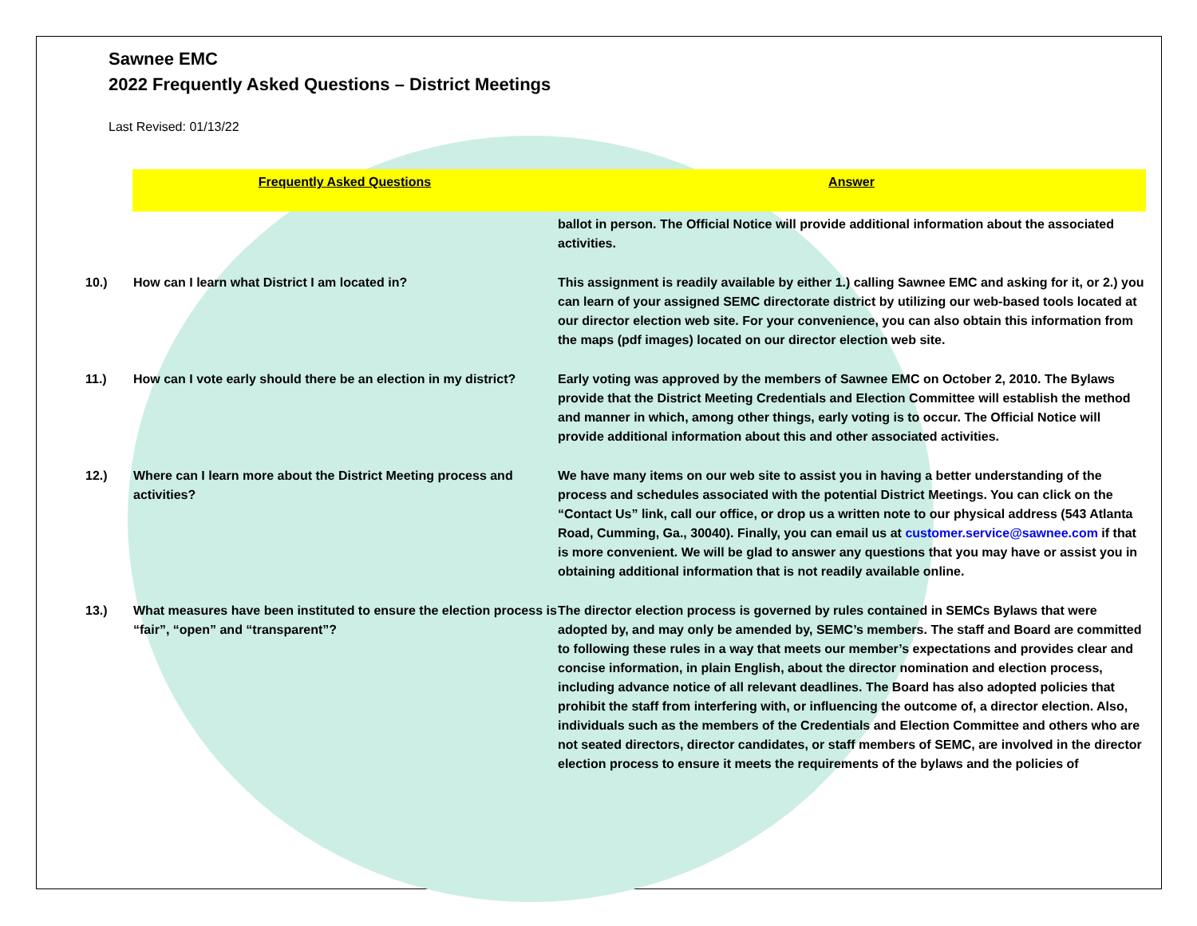Sawnee EMC
2022 Frequently Asked Questions – District Meetings
Last Revised: 01/13/22
| | Frequently Asked Questions | Answer |
| | | ballot in person. The Official Notice will provide additional information about the associated activities. |
| 10.) | How can I learn what District I am located in? | This assignment is readily available by either 1.) calling Sawnee EMC and asking for it, or 2.) you can learn of your assigned SEMC directorate district by utilizing our web-based tools located at our director election web site. For your convenience, you can also obtain this information from the maps (pdf images) located on our director election web site. |
| 11.) | How can I vote early should there be an election in my district? | Early voting was approved by the members of Sawnee EMC on October 2, 2010. The Bylaws provide that the District Meeting Credentials and Election Committee will establish the method and manner in which, among other things, early voting is to occur. The Official Notice will provide additional information about this and other associated activities. |
| 12.) | Where can I learn more about the District Meeting process and activities? | We have many items on our web site to assist you in having a better understanding of the process and schedules associated with the potential District Meetings. You can click on the “Contact Us” link, call our office, or drop us a written note to our physical address (543 Atlanta Road, Cumming, Ga., 30040). Finally, you can email us at customer.service@sawnee.com if that is more convenient. We will be glad to answer any questions that you may have or assist you in obtaining additional information that is not readily available online. |
| 13.) | What measures have been instituted to ensure the election process is “fair”, “open” and “transparent”? | The director election process is governed by rules contained in SEMCs Bylaws that were adopted by, and may only be amended by, SEMC’s members. The staff and Board are committed to following these rules in a way that meets our member’s expectations and provides clear and concise information, in plain English, about the director nomination and election process, including advance notice of all relevant deadlines. The Board has also adopted policies that prohibit the staff from interfering with, or influencing the outcome of, a director election. Also, individuals such as the members of the Credentials and Election Committee and others who are not seated directors, director candidates, or staff members of SEMC, are involved in the director election process to ensure it meets the requirements of the bylaws and the policies of |